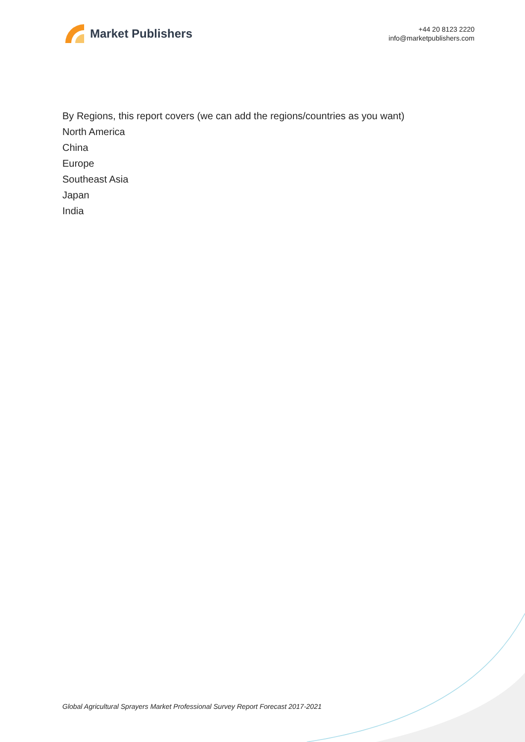Market Publishers
+44 20 8123 2220
info@marketpublishers.com
By Regions, this report covers (we can add the regions/countries as you want)
North America
China
Europe
Southeast Asia
Japan
India
Global Agricultural Sprayers Market Professional Survey Report Forecast 2017-2021